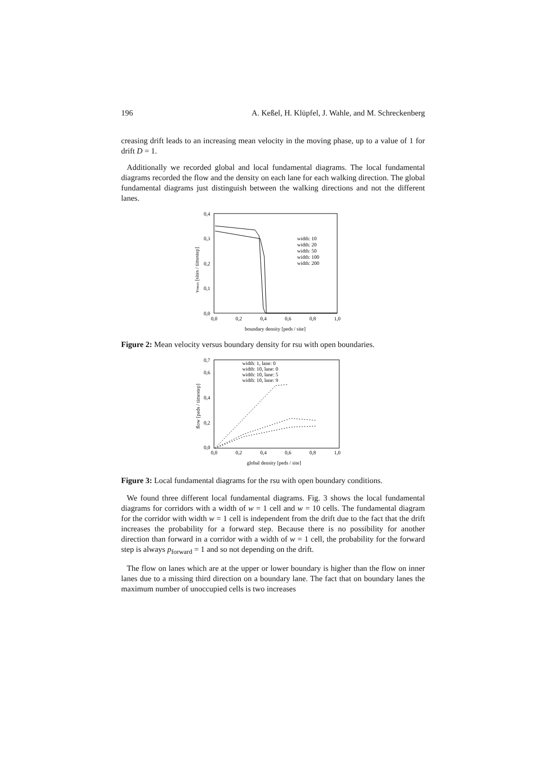196 A. Keßel, H. Klüpfel, J. Wahle, and M. Schreckenberg
creasing drift leads to an increasing mean velocity in the moving phase, up to a value of 1 for drift D = 1.
Additionally we recorded global and local fundamental diagrams. The local fundamental diagrams recorded the flow and the density on each lane for each walking direction. The global fundamental diagrams just distinguish between the walking directions and not the different lanes.
0,4
0,3
0,2
0,1
0,0
0,0
0,2
0,4
0,6
0,8
1,0
boundary density [peds / site]
vmean [sites / timestep]
width: 10
width: 20
width: 50
width: 100
width: 200
Figure 2: Mean velocity versus boundary density for rsu with open boundaries.
0,7
0,6
0,4
0,2
0,0
0,0
0,2
0,4
0,6
0,8
1,0
global density [peds / site]
flow [peds / timestep]
width: 1, lane: 0
width: 10, lane: 0
width: 10, lane: 5
width: 10, lane: 9
Figure 3: Local fundamental diagrams for the rsu with open boundary conditions.
We found three different local fundamental diagrams. Fig. 3 shows the local fundamental diagrams for corridors with a width of w = 1 cell and w = 10 cells. The fundamental diagram for the corridor with width w = 1 cell is independent from the drift due to the fact that the drift increases the probability for a forward step. Because there is no possibility for another direction than forward in a corridor with a width of w = 1 cell, the probability for the forward step is always p<sub>forward</sub> = 1 and so not depending on the drift.
The flow on lanes which are at the upper or lower boundary is higher than the flow on inner lanes due to a missing third direction on a boundary lane. The fact that on boundary lanes the maximum number of unoccupied cells is two increases